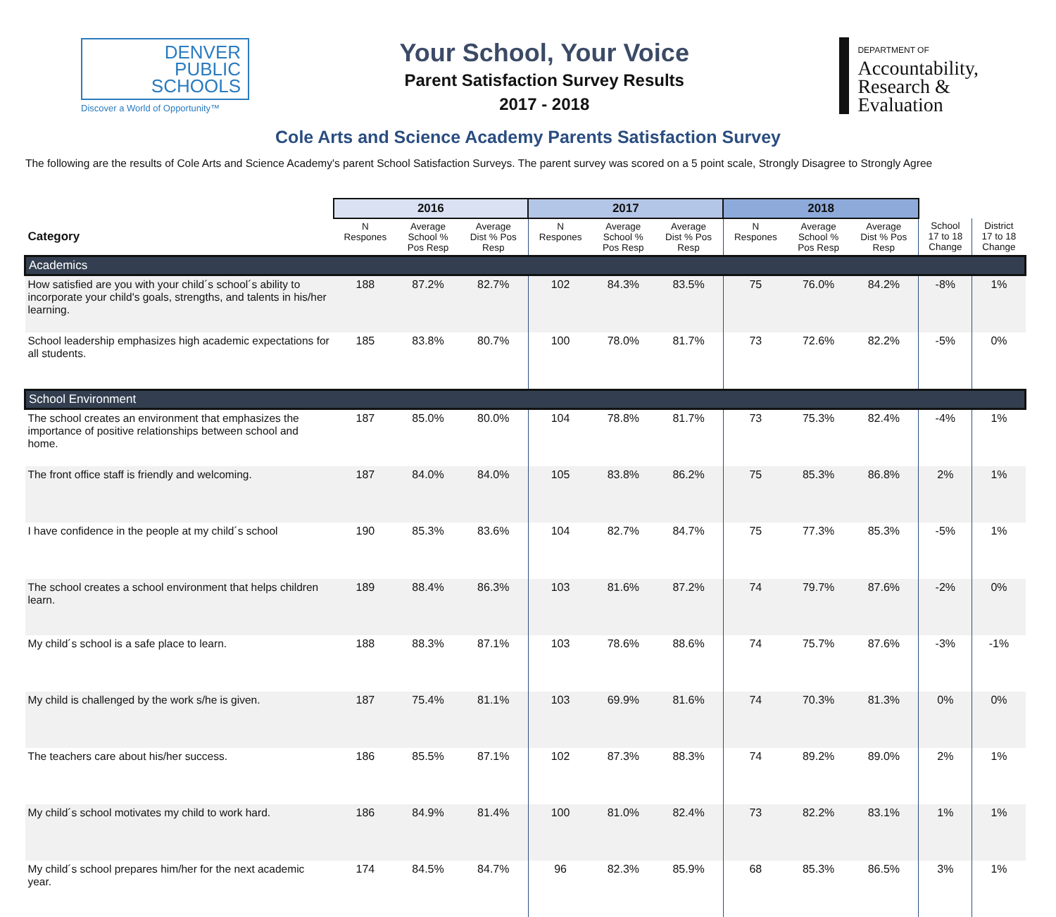DENVER
PUBLIC
SCHOOLS
Discover a World of Opportunity™
Your School, Your Voice
Parent Satisfaction Survey Results
2017 - 2018
DEPARTMENT OF
Accountability,
Research &
Evaluation
Cole Arts and Science Academy Parents Satisfaction Survey
The following are the results of Cole Arts and Science Academy's parent School Satisfaction Surveys. The parent survey was scored on a 5 point scale, Strongly Disagree to Strongly Agree
| | 2016 | | | 2017 | | | 2018 | | | | |
| --- | --- | --- | --- | --- | --- | --- | --- | --- | --- | --- | --- |
| Category | N Respones | Average School % Pos Resp | Average Dist % Pos Resp | N Respones | Average School % Pos Resp | Average Dist % Pos Resp | N Respones | Average School % Pos Resp | Average Dist % Pos Resp | School 17 to 18 Change | District 17 to 18 Change |
| Academics | | | | | | | | | | | |
| How satisfied are you with your child´s school´s ability to incorporate your child's goals, strengths, and talents in his/her learning. | 188 | 87.2% | 82.7% | 102 | 84.3% | 83.5% | 75 | 76.0% | 84.2% | -8% | 1% |
| School leadership emphasizes high academic expectations for all students. | 185 | 83.8% | 80.7% | 100 | 78.0% | 81.7% | 73 | 72.6% | 82.2% | -5% | 0% |
| School Environment | | | | | | | | | | | |
| The school creates an environment that emphasizes the importance of positive relationships between school and home. | 187 | 85.0% | 80.0% | 104 | 78.8% | 81.7% | 73 | 75.3% | 82.4% | -4% | 1% |
| The front office staff is friendly and welcoming. | 187 | 84.0% | 84.0% | 105 | 83.8% | 86.2% | 75 | 85.3% | 86.8% | 2% | 1% |
| I have confidence in the people at my child´s school | 190 | 85.3% | 83.6% | 104 | 82.7% | 84.7% | 75 | 77.3% | 85.3% | -5% | 1% |
| The school creates a school environment that helps children learn. | 189 | 88.4% | 86.3% | 103 | 81.6% | 87.2% | 74 | 79.7% | 87.6% | -2% | 0% |
| My child´s school is a safe place to learn. | 188 | 88.3% | 87.1% | 103 | 78.6% | 88.6% | 74 | 75.7% | 87.6% | -3% | -1% |
| My child is challenged by the work s/he is given. | 187 | 75.4% | 81.1% | 103 | 69.9% | 81.6% | 74 | 70.3% | 81.3% | 0% | 0% |
| The teachers care about his/her success. | 186 | 85.5% | 87.1% | 102 | 87.3% | 88.3% | 74 | 89.2% | 89.0% | 2% | 1% |
| My child´s school motivates my child to work hard. | 186 | 84.9% | 81.4% | 100 | 81.0% | 82.4% | 73 | 82.2% | 83.1% | 1% | 1% |
| My child´s school prepares him/her for the next academic year. | 174 | 84.5% | 84.7% | 96 | 82.3% | 85.9% | 68 | 85.3% | 86.5% | 3% | 1% |